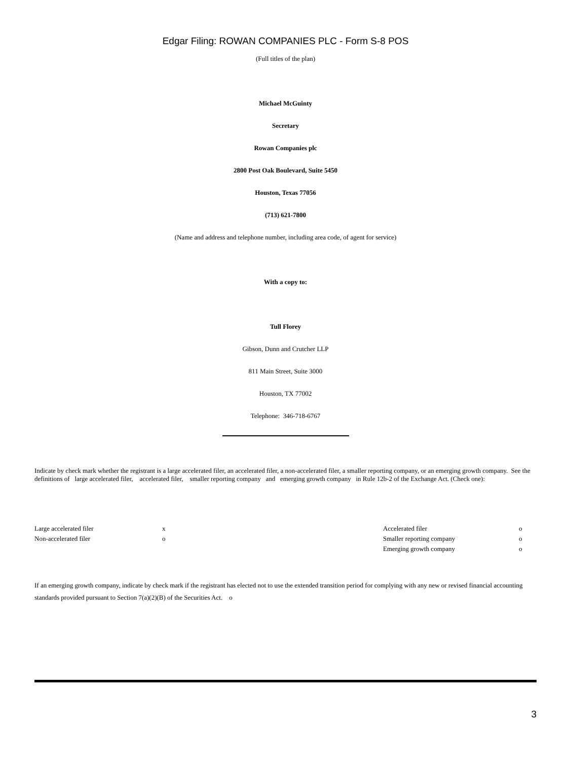Edgar Filing: ROWAN COMPANIES PLC - Form S-8 POS
(Full titles of the plan)
Michael McGuinty
Secretary
Rowan Companies plc
2800 Post Oak Boulevard, Suite 5450
Houston, Texas 77056
(713) 621-7800
(Name and address and telephone number, including area code, of agent for service)
With a copy to:
Tull Florey
Gibson, Dunn and Crutcher LLP
811 Main Street, Suite 3000
Houston, TX 77002
Telephone: 346-718-6767
Indicate by check mark whether the registrant is a large accelerated filer, an accelerated filer, a non-accelerated filer, a smaller reporting company, or an emerging growth company. See the definitions of large accelerated filer, accelerated filer, smaller reporting company and emerging growth company in Rule 12b-2 of the Exchange Act. (Check one):
| Large accelerated filer | x | Accelerated filer | o |
| Non-accelerated filer | o | Smaller reporting company | o |
| | | Emerging growth company | o |
If an emerging growth company, indicate by check mark if the registrant has elected not to use the extended transition period for complying with any new or revised financial accounting standards provided pursuant to Section 7(a)(2)(B) of the Securities Act. o
3